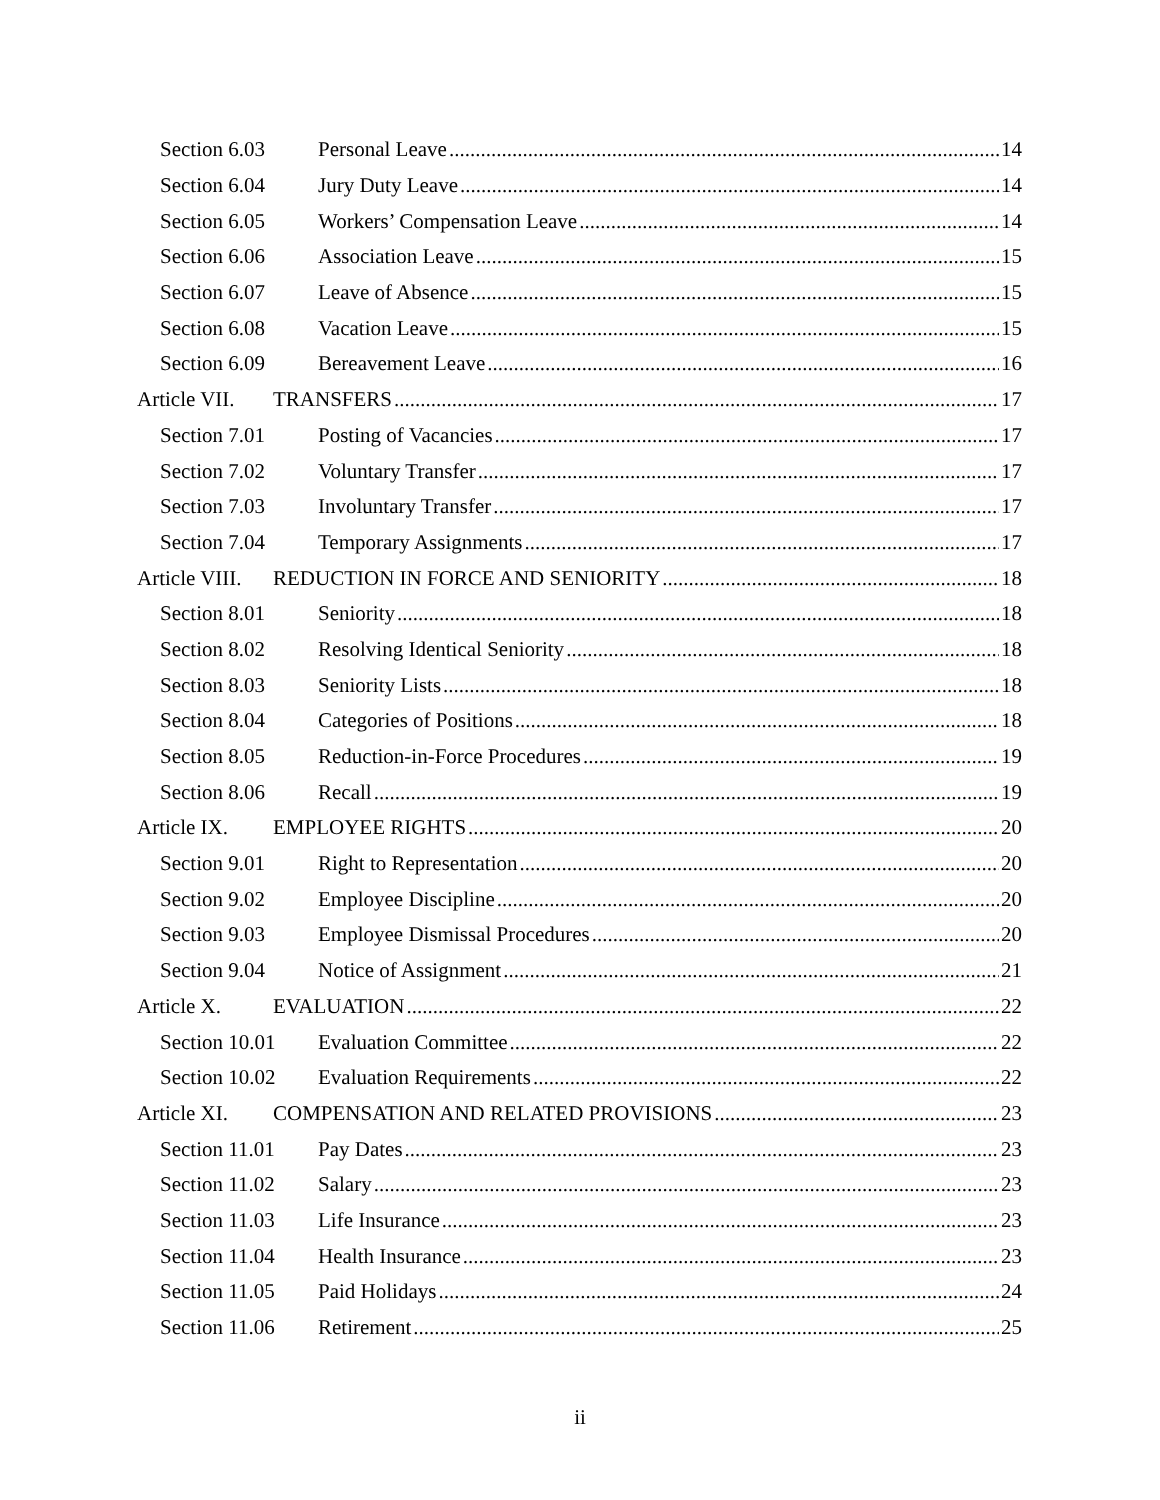Section 6.03 Personal Leave 14
Section 6.04 Jury Duty Leave 14
Section 6.05 Workers’ Compensation Leave 14
Section 6.06 Association Leave 15
Section 6.07 Leave of Absence 15
Section 6.08 Vacation Leave 15
Section 6.09 Bereavement Leave 16
Article VII. TRANSFERS 17
Section 7.01 Posting of Vacancies 17
Section 7.02 Voluntary Transfer 17
Section 7.03 Involuntary Transfer 17
Section 7.04 Temporary Assignments 17
Article VIII. REDUCTION IN FORCE AND SENIORITY 18
Section 8.01 Seniority 18
Section 8.02 Resolving Identical Seniority 18
Section 8.03 Seniority Lists 18
Section 8.04 Categories of Positions 18
Section 8.05 Reduction-in-Force Procedures 19
Section 8.06 Recall 19
Article IX. EMPLOYEE RIGHTS 20
Section 9.01 Right to Representation 20
Section 9.02 Employee Discipline 20
Section 9.03 Employee Dismissal Procedures 20
Section 9.04 Notice of Assignment 21
Article X. EVALUATION 22
Section 10.01 Evaluation Committee 22
Section 10.02 Evaluation Requirements 22
Article XI. COMPENSATION AND RELATED PROVISIONS 23
Section 11.01 Pay Dates 23
Section 11.02 Salary 23
Section 11.03 Life Insurance 23
Section 11.04 Health Insurance 23
Section 11.05 Paid Holidays 24
Section 11.06 Retirement 25
ii